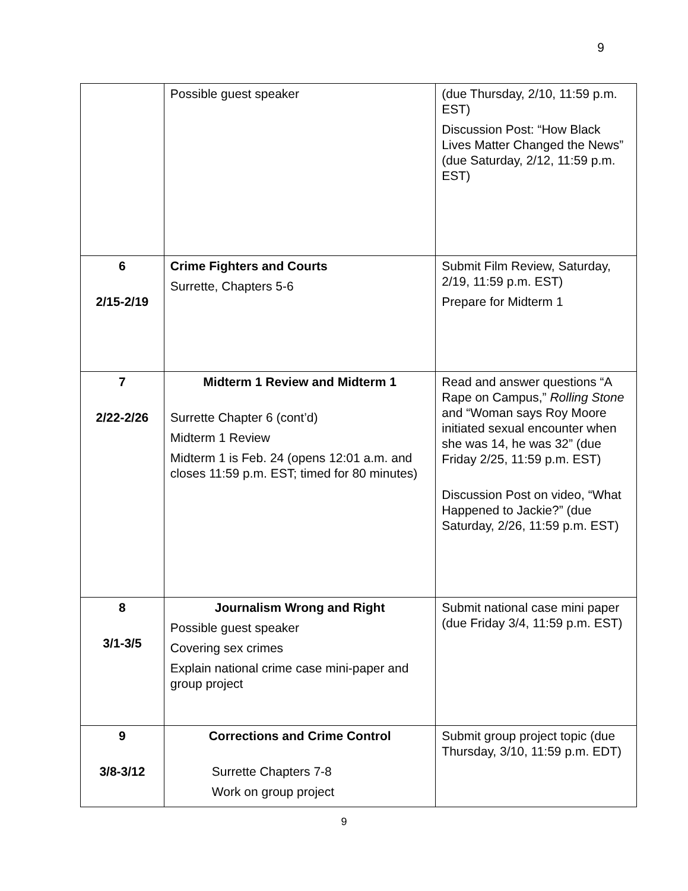9
| | Possible guest speaker | (due Thursday, 2/10, 11:59 p.m. EST) Discussion Post: “How Black Lives Matter Changed the News” (due Saturday, 2/12, 11:59 p.m. EST) |
| 6 2/15-2/19 | Crime Fighters and Courts Surrette, Chapters 5-6 | Submit Film Review, Saturday, 2/19, 11:59 p.m. EST) Prepare for Midterm 1 |
| 7 2/22-2/26 | Midterm 1 Review and Midterm 1 Surrette Chapter 6 (cont’d) Midterm 1 Review Midterm 1 is Feb. 24 (opens 12:01 a.m. and closes 11:59 p.m. EST; timed for 80 minutes) | Read and answer questions “A Rape on Campus,” Rolling Stone and “Woman says Roy Moore initiated sexual encounter when she was 14, he was 32” (due Friday 2/25, 11:59 p.m. EST) Discussion Post on video, “What Happened to Jackie?” (due Saturday, 2/26, 11:59 p.m. EST) |
| 8 3/1-3/5 | Journalism Wrong and Right Possible guest speaker Covering sex crimes Explain national crime case mini-paper and group project | Submit national case mini paper (due Friday 3/4, 11:59 p.m. EST) |
| 9 3/8-3/12 | Corrections and Crime Control Surrette Chapters 7-8 Work on group project | Submit group project topic (due Thursday, 3/10, 11:59 p.m. EDT) |
9